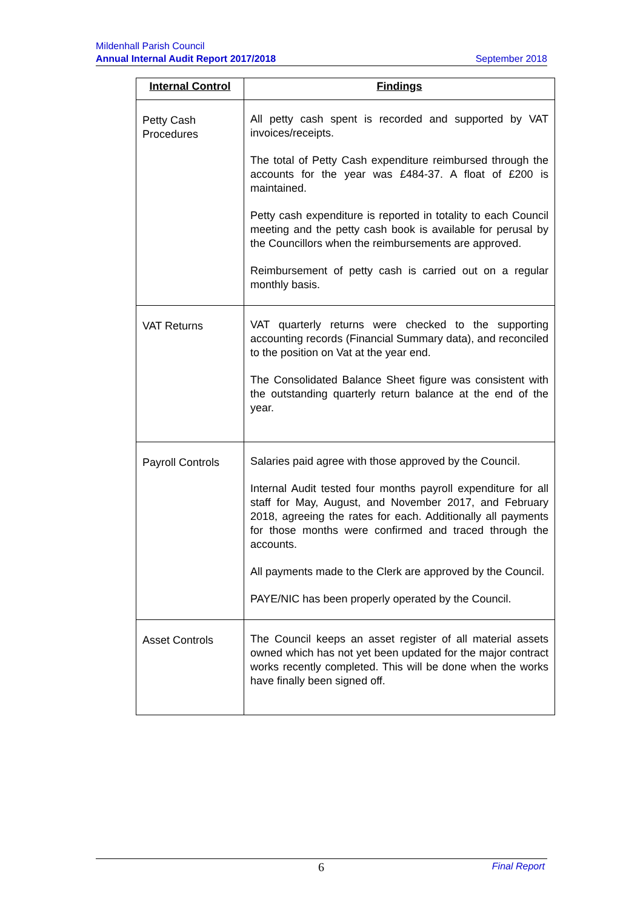Mildenhall Parish Council
Annual Internal Audit Report 2017/2018 September 2018
| Internal Control | Findings |
| --- | --- |
| Petty Cash Procedures | All petty cash spent is recorded and supported by VAT invoices/receipts. The total of Petty Cash expenditure reimbursed through the accounts for the year was £484-37. A float of £200 is maintained. Petty cash expenditure is reported in totality to each Council meeting and the petty cash book is available for perusal by the Councillors when the reimbursements are approved. Reimbursement of petty cash is carried out on a regular monthly basis. |
| VAT Returns | VAT quarterly returns were checked to the supporting accounting records (Financial Summary data), and reconciled to the position on Vat at the year end. The Consolidated Balance Sheet figure was consistent with the outstanding quarterly return balance at the end of the year. |
| Payroll Controls | Salaries paid agree with those approved by the Council. Internal Audit tested four months payroll expenditure for all staff for May, August, and November 2017, and February 2018, agreeing the rates for each. Additionally all payments for those months were confirmed and traced through the accounts. All payments made to the Clerk are approved by the Council. PAYE/NIC has been properly operated by the Council. |
| Asset Controls | The Council keeps an asset register of all material assets owned which has not yet been updated for the major contract works recently completed. This will be done when the works have finally been signed off. |
6 Final Report